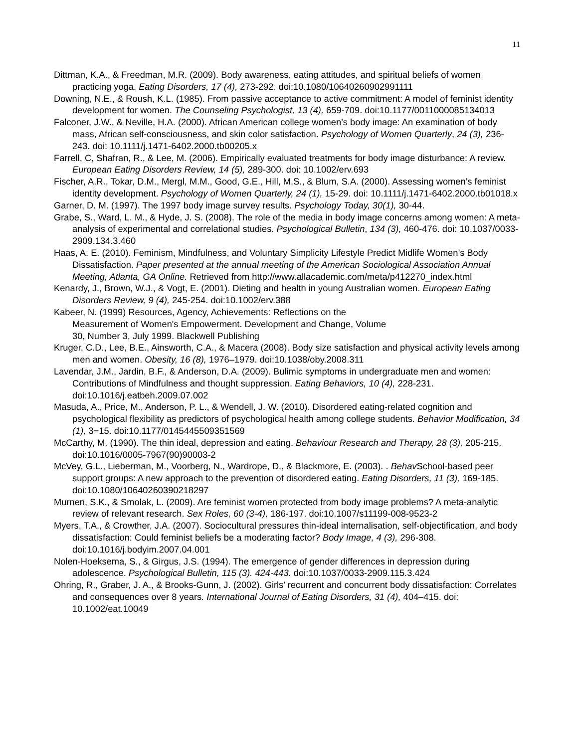11
Dittman, K.A., & Freedman, M.R. (2009). Body awareness, eating attitudes, and spiritual beliefs of women practicing yoga. Eating Disorders, 17 (4), 273-292. doi:10.1080/10640260902991111
Downing, N.E., & Roush, K.L. (1985). From passive acceptance to active commitment: A model of feminist identity development for women. The Counseling Psychologist, 13 (4), 659-709. doi:10.1177/0011000085134013
Falconer, J.W., & Neville, H.A. (2000). African American college women’s body image: An examination of body mass, African self-consciousness, and skin color satisfaction. Psychology of Women Quarterly, 24 (3), 236-243. doi: 10.1111/j.1471-6402.2000.tb00205.x
Farrell, C, Shafran, R., & Lee, M. (2006). Empirically evaluated treatments for body image disturbance: A review. European Eating Disorders Review, 14 (5), 289-300. doi: 10.1002/erv.693
Fischer, A.R., Tokar, D.M., Mergl, M.M., Good, G.E., Hill, M.S., & Blum, S.A. (2000). Assessing women’s feminist identity development. Psychology of Women Quarterly, 24 (1), 15-29. doi: 10.1111/j.1471-6402.2000.tb01018.x
Garner, D. M. (1997). The 1997 body image survey results. Psychology Today, 30(1), 30-44.
Grabe, S., Ward, L. M., & Hyde, J. S. (2008). The role of the media in body image concerns among women: A meta-analysis of experimental and correlational studies. Psychological Bulletin, 134 (3), 460-476. doi: 10.1037/0033-2909.134.3.460
Haas, A. E. (2010). Feminism, Mindfulness, and Voluntary Simplicity Lifestyle Predict Midlife Women’s Body Dissatisfaction. Paper presented at the annual meeting of the American Sociological Association Annual Meeting, Atlanta, GA Online. Retrieved from http://www.allacademic.com/meta/p412270_index.html
Kenardy, J., Brown, W.J., & Vogt, E. (2001). Dieting and health in young Australian women. European Eating Disorders Review, 9 (4), 245-254. doi:10.1002/erv.388
Kabeer, N. (1999) Resources, Agency, Achievements: Reflections on the
Measurement of Women's Empowerment. Development and Change, Volume
30, Number 3, July 1999. Blackwell Publishing
Kruger, C.D., Lee, B.E., Ainsworth, C.A., & Macera (2008). Body size satisfaction and physical activity levels among men and women. Obesity, 16 (8), 1976–1979. doi:10.1038/oby.2008.311
Lavendar, J.M., Jardin, B.F., & Anderson, D.A. (2009). Bulimic symptoms in undergraduate men and women: Contributions of Mindfulness and thought suppression. Eating Behaviors, 10 (4), 228-231. doi:10.1016/j.eatbeh.2009.07.002
Masuda, A., Price, M., Anderson, P. L., & Wendell, J. W. (2010). Disordered eating-related cognition and psychological flexibility as predictors of psychological health among college students. Behavior Modification, 34 (1), 3−15. doi:10.1177/0145445509351569
McCarthy, M. (1990). The thin ideal, depression and eating. Behaviour Research and Therapy, 28 (3), 205-215. doi:10.1016/0005-7967(90)90003-2
McVey, G.L., Lieberman, M., Voorberg, N., Wardrope, D., & Blackmore, E. (2003). . Behav School-based peer support groups: A new approach to the prevention of disordered eating. Eating Disorders, 11 (3), 169-185. doi:10.1080/10640260390218297
Murnen, S.K., & Smolak, L. (2009). Are feminist women protected from body image problems? A meta-analytic review of relevant research. Sex Roles, 60 (3-4), 186-197. doi:10.1007/s11199-008-9523-2
Myers, T.A., & Crowther, J.A. (2007). Sociocultural pressures thin-ideal internalisation, self-objectification, and body dissatisfaction: Could feminist beliefs be a moderating factor? Body Image, 4 (3), 296-308. doi:10.1016/j.bodyim.2007.04.001
Nolen-Hoeksema, S., & Girgus, J.S. (1994). The emergence of gender differences in depression during adolescence. Psychological Bulletin, 115 (3). 424-443. doi:10.1037/0033-2909.115.3.424
Ohring, R., Graber, J. A., & Brooks-Gunn, J. (2002). Girls’ recurrent and concurrent body dissatisfaction: Correlates and consequences over 8 years. International Journal of Eating Disorders, 31 (4), 404–415. doi: 10.1002/eat.10049